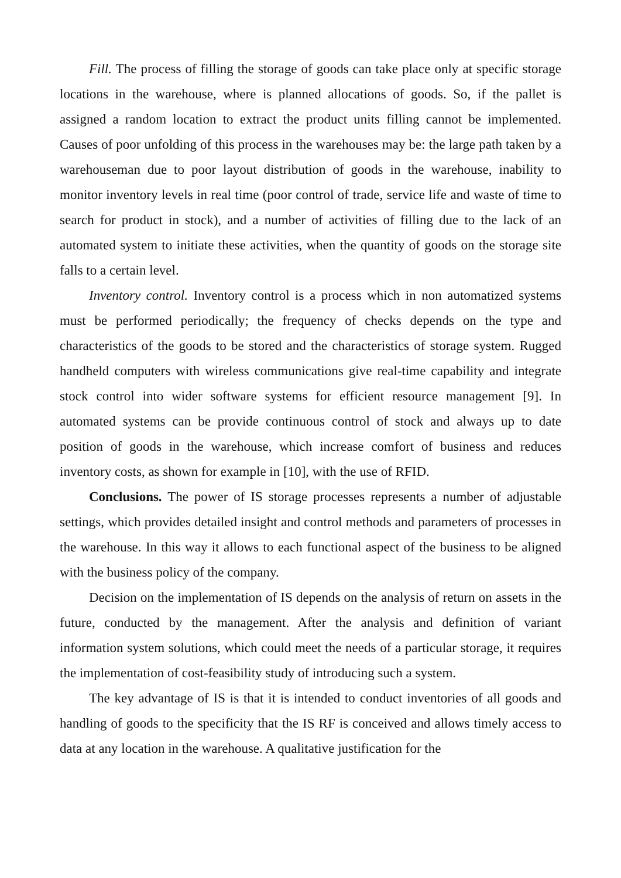Fill. The process of filling the storage of goods can take place only at specific storage locations in the warehouse, where is planned allocations of goods. So, if the pallet is assigned a random location to extract the product units filling cannot be implemented. Causes of poor unfolding of this process in the warehouses may be: the large path taken by a warehouseman due to poor layout distribution of goods in the warehouse, inability to monitor inventory levels in real time (poor control of trade, service life and waste of time to search for product in stock), and a number of activities of filling due to the lack of an automated system to initiate these activities, when the quantity of goods on the storage site falls to a certain level.
Inventory control. Inventory control is a process which in non automatized systems must be performed periodically; the frequency of checks depends on the type and characteristics of the goods to be stored and the characteristics of storage system. Rugged handheld computers with wireless communications give real-time capability and integrate stock control into wider software systems for efficient resource management [9]. In automated systems can be provide continuous control of stock and always up to date position of goods in the warehouse, which increase comfort of business and reduces inventory costs, as shown for example in [10], with the use of RFID.
Conclusions. The power of IS storage processes represents a number of adjustable settings, which provides detailed insight and control methods and parameters of processes in the warehouse. In this way it allows to each functional aspect of the business to be aligned with the business policy of the company.
Decision on the implementation of IS depends on the analysis of return on assets in the future, conducted by the management. After the analysis and definition of variant information system solutions, which could meet the needs of a particular storage, it requires the implementation of cost-feasibility study of introducing such a system.
The key advantage of IS is that it is intended to conduct inventories of all goods and handling of goods to the specificity that the IS RF is conceived and allows timely access to data at any location in the warehouse. A qualitative justification for the